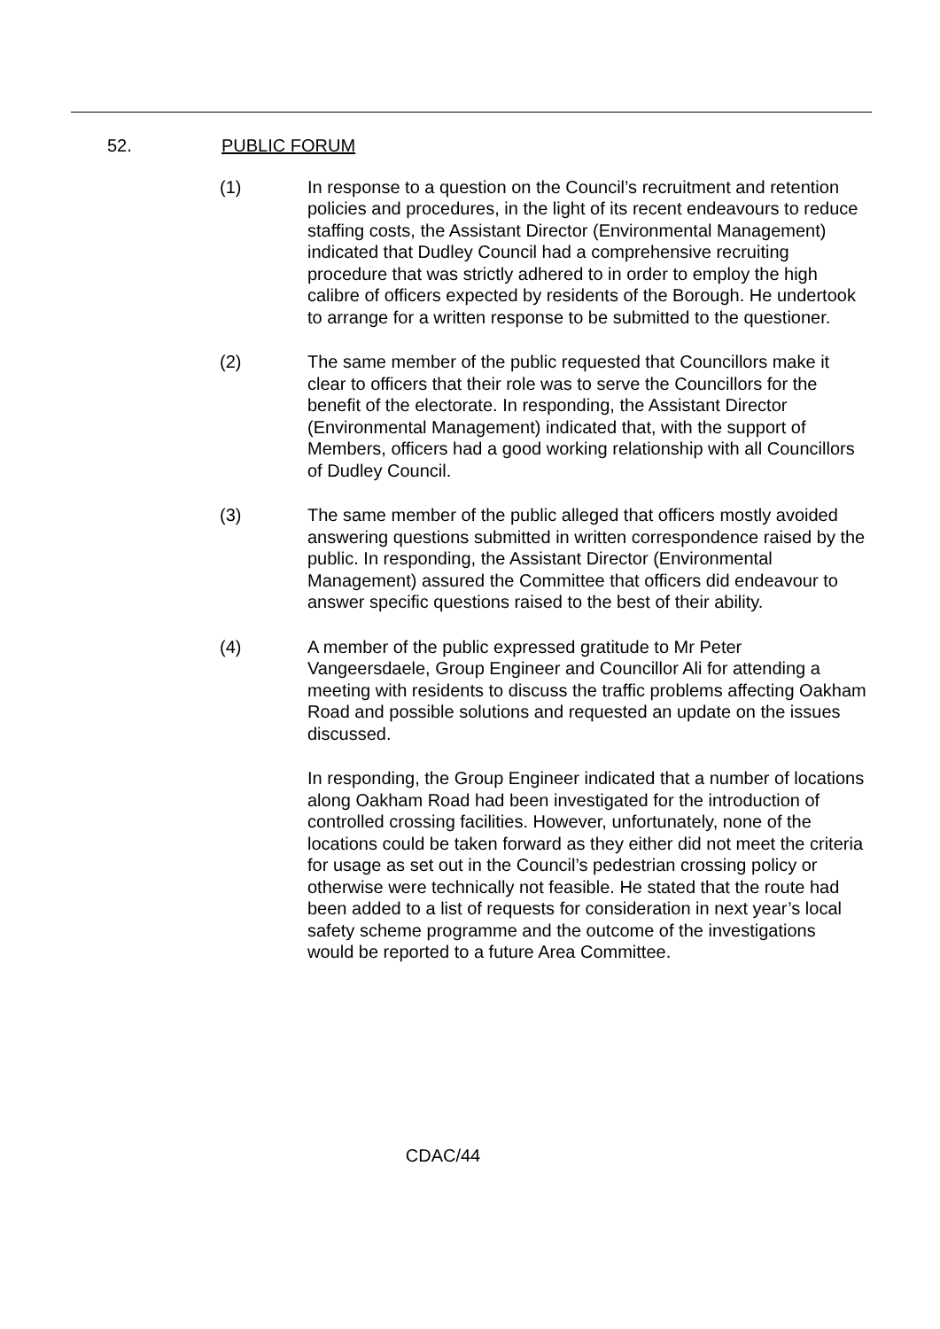52. PUBLIC FORUM
(1) In response to a question on the Council’s recruitment and retention policies and procedures, in the light of its recent endeavours to reduce staffing costs, the Assistant Director (Environmental Management) indicated that Dudley Council had a comprehensive recruiting procedure that was strictly adhered to in order to employ the high calibre of officers expected by residents of the Borough. He undertook to arrange for a written response to be submitted to the questioner.
(2) The same member of the public requested that Councillors make it clear to officers that their role was to serve the Councillors for the benefit of the electorate. In responding, the Assistant Director (Environmental Management) indicated that, with the support of Members, officers had a good working relationship with all Councillors of Dudley Council.
(3) The same member of the public alleged that officers mostly avoided answering questions submitted in written correspondence raised by the public. In responding, the Assistant Director (Environmental Management) assured the Committee that officers did endeavour to answer specific questions raised to the best of their ability.
(4) A member of the public expressed gratitude to Mr Peter Vangeersdaele, Group Engineer and Councillor Ali for attending a meeting with residents to discuss the traffic problems affecting Oakham Road and possible solutions and requested an update on the issues discussed.
In responding, the Group Engineer indicated that a number of locations along Oakham Road had been investigated for the introduction of controlled crossing facilities. However, unfortunately, none of the locations could be taken forward as they either did not meet the criteria for usage as set out in the Council’s pedestrian crossing policy or otherwise were technically not feasible. He stated that the route had been added to a list of requests for consideration in next year’s local safety scheme programme and the outcome of the investigations would be reported to a future Area Committee.
CDAC/44